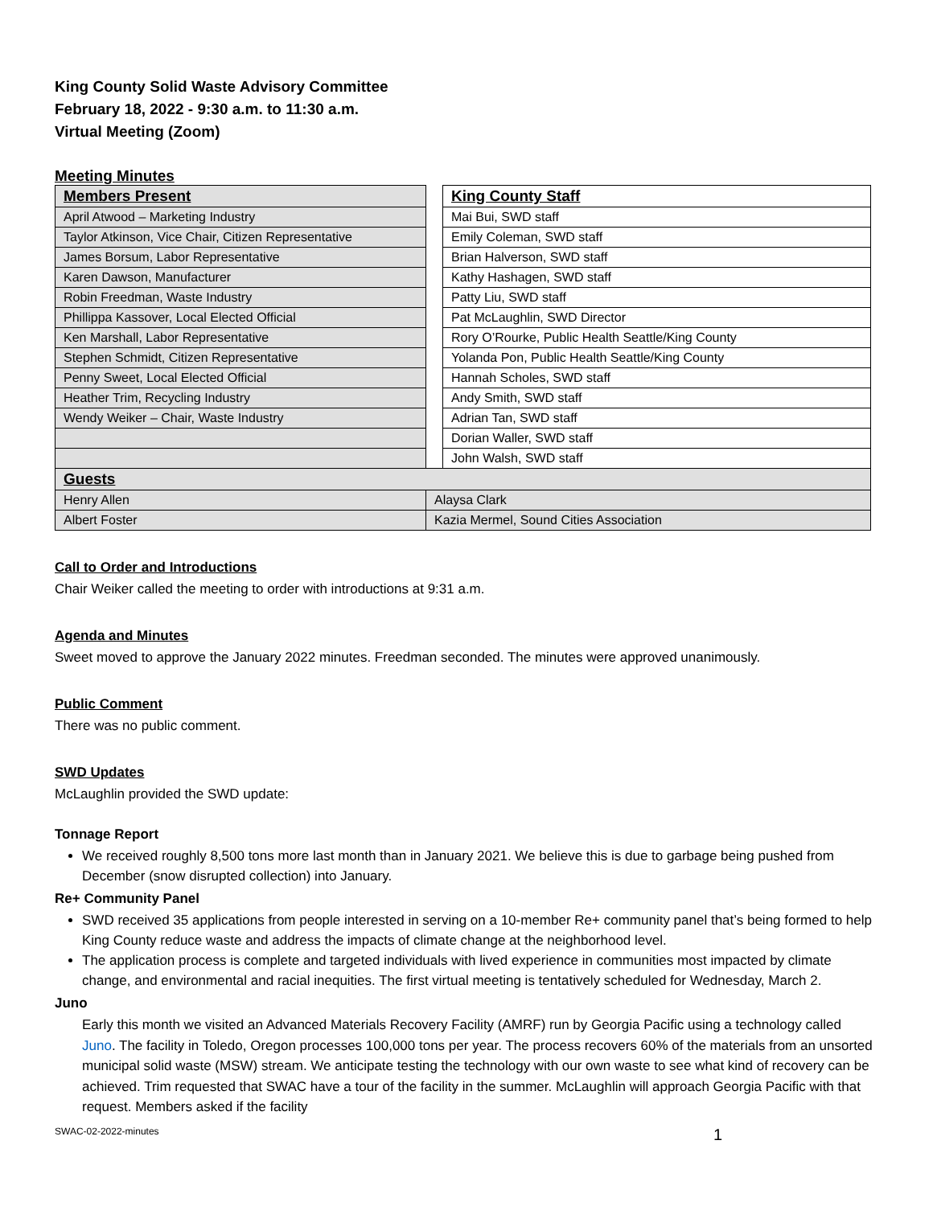King County Solid Waste Advisory Committee
February 18, 2022 - 9:30 a.m. to 11:30 a.m.
Virtual Meeting (Zoom)
Meeting Minutes
| Members Present | | King County Staff |
| April Atwood – Marketing Industry | | Mai Bui, SWD staff |
| Taylor Atkinson, Vice Chair, Citizen Representative | | Emily Coleman, SWD staff |
| James Borsum, Labor Representative | | Brian Halverson, SWD staff |
| Karen Dawson, Manufacturer | | Kathy Hashagen, SWD staff |
| Robin Freedman, Waste Industry | | Patty Liu, SWD staff |
| Phillippa Kassover, Local Elected Official | | Pat McLaughlin, SWD Director |
| Ken Marshall, Labor Representative | | Rory O’Rourke, Public Health Seattle/King County |
| Stephen Schmidt, Citizen Representative | | Yolanda Pon, Public Health Seattle/King County |
| Penny Sweet, Local Elected Official | | Hannah Scholes, SWD staff |
| Heather Trim, Recycling Industry | | Andy Smith, SWD staff |
| Wendy Weiker – Chair, Waste Industry | | Adrian Tan, SWD staff |
| | | Dorian Waller, SWD staff |
| | | John Walsh, SWD staff |
| Guests | | |
| Henry Allen | Alaysa Clark | |
| Albert Foster | Kazia Mermel, Sound Cities Association | |
Call to Order and Introductions
Chair Weiker called the meeting to order with introductions at 9:31 a.m.
Agenda and Minutes
Sweet moved to approve the January 2022 minutes. Freedman seconded. The minutes were approved unanimously.
Public Comment
There was no public comment.
SWD Updates
McLaughlin provided the SWD update:
Tonnage Report
We received roughly 8,500 tons more last month than in January 2021. We believe this is due to garbage being pushed from December (snow disrupted collection) into January.
Re+ Community Panel
SWD received 35 applications from people interested in serving on a 10-member Re+ community panel that’s being formed to help King County reduce waste and address the impacts of climate change at the neighborhood level.
The application process is complete and targeted individuals with lived experience in communities most impacted by climate change, and environmental and racial inequities. The first virtual meeting is tentatively scheduled for Wednesday, March 2.
Juno
Early this month we visited an Advanced Materials Recovery Facility (AMRF) run by Georgia Pacific using a technology called Juno. The facility in Toledo, Oregon processes 100,000 tons per year. The process recovers 60% of the materials from an unsorted municipal solid waste (MSW) stream. We anticipate testing the technology with our own waste to see what kind of recovery can be achieved. Trim requested that SWAC have a tour of the facility in the summer. McLaughlin will approach Georgia Pacific with that request. Members asked if the facility
SWAC-02-2022-minutes 1